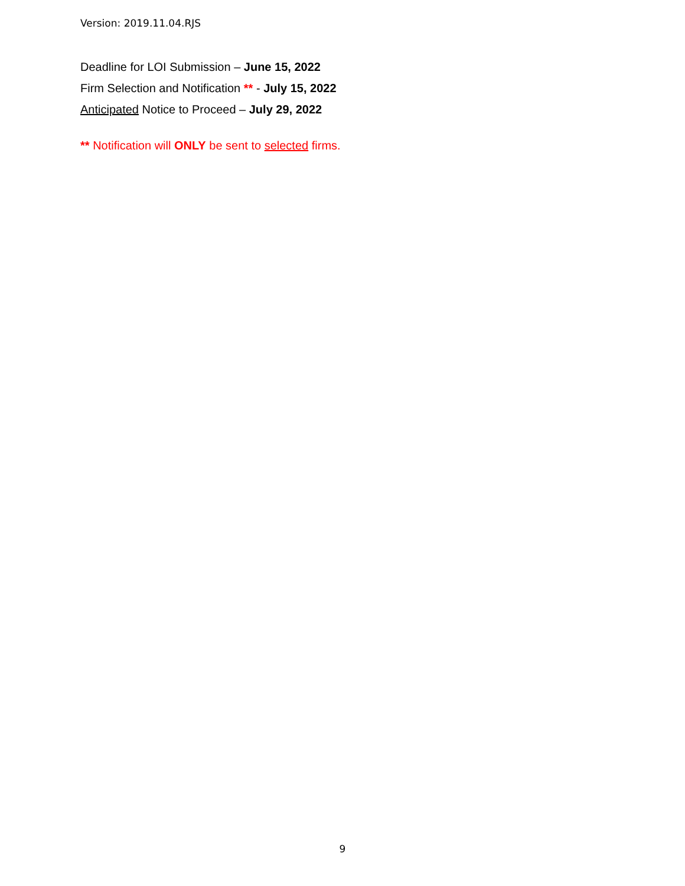Version: 2019.11.04.RJS
Deadline for LOI Submission – June 15, 2022
Firm Selection and Notification ** - July 15, 2022
Anticipated Notice to Proceed – July 29, 2022
** Notification will ONLY be sent to selected firms.
9